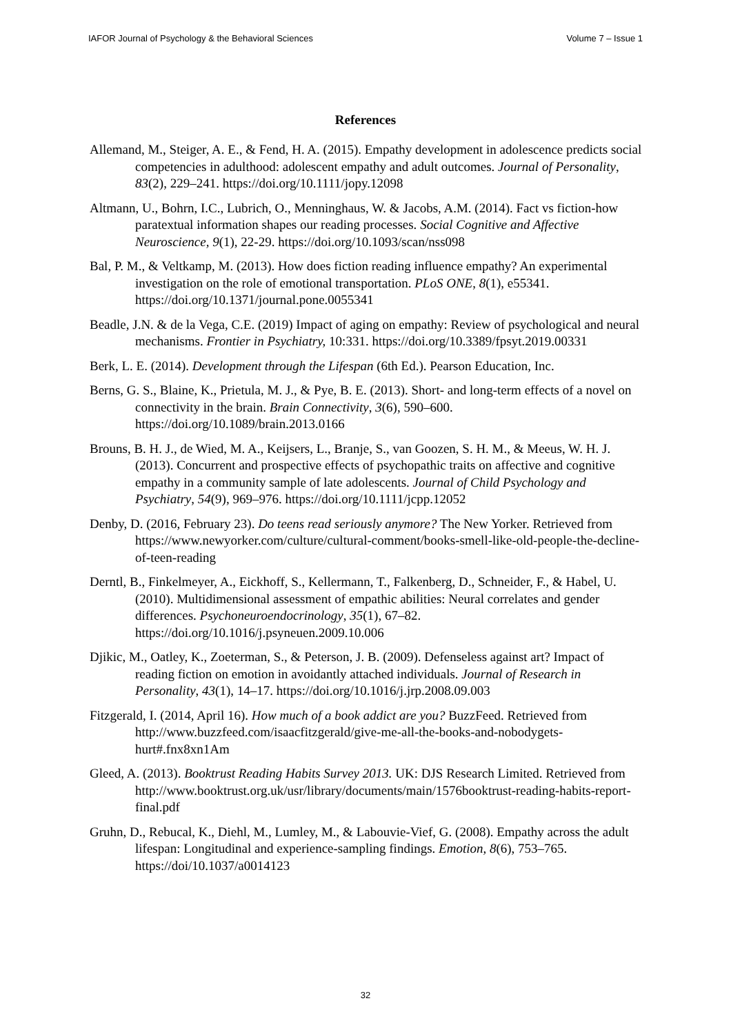IAFOR Journal of Psychology & the Behavioral Sciences Volume 7 – Issue 1
References
Allemand, M., Steiger, A. E., & Fend, H. A. (2015). Empathy development in adolescence predicts social competencies in adulthood: adolescent empathy and adult outcomes. Journal of Personality, 83(2), 229–241. https://doi.org/10.1111/jopy.12098
Altmann, U., Bohrn, I.C., Lubrich, O., Menninghaus, W. & Jacobs, A.M. (2014). Fact vs fiction-how paratextual information shapes our reading processes. Social Cognitive and Affective Neuroscience, 9(1), 22-29. https://doi.org/10.1093/scan/nss098
Bal, P. M., & Veltkamp, M. (2013). How does fiction reading influence empathy? An experimental investigation on the role of emotional transportation. PLoS ONE, 8(1), e55341. https://doi.org/10.1371/journal.pone.0055341
Beadle, J.N. & de la Vega, C.E. (2019) Impact of aging on empathy: Review of psychological and neural mechanisms. Frontier in Psychiatry, 10:331. https://doi.org/10.3389/fpsyt.2019.00331
Berk, L. E. (2014). Development through the Lifespan (6th Ed.). Pearson Education, Inc.
Berns, G. S., Blaine, K., Prietula, M. J., & Pye, B. E. (2013). Short- and long-term effects of a novel on connectivity in the brain. Brain Connectivity, 3(6), 590–600. https://doi.org/10.1089/brain.2013.0166
Brouns, B. H. J., de Wied, M. A., Keijsers, L., Branje, S., van Goozen, S. H. M., & Meeus, W. H. J. (2013). Concurrent and prospective effects of psychopathic traits on affective and cognitive empathy in a community sample of late adolescents. Journal of Child Psychology and Psychiatry, 54(9), 969–976. https://doi.org/10.1111/jcpp.12052
Denby, D. (2016, February 23). Do teens read seriously anymore? The New Yorker. Retrieved from https://www.newyorker.com/culture/cultural-comment/books-smell-like-old-people-the-decline-of-teen-reading
Derntl, B., Finkelmeyer, A., Eickhoff, S., Kellermann, T., Falkenberg, D., Schneider, F., & Habel, U. (2010). Multidimensional assessment of empathic abilities: Neural correlates and gender differences. Psychoneuroendocrinology, 35(1), 67–82. https://doi.org/10.1016/j.psyneuen.2009.10.006
Djikic, M., Oatley, K., Zoeterman, S., & Peterson, J. B. (2009). Defenseless against art? Impact of reading fiction on emotion in avoidantly attached individuals. Journal of Research in Personality, 43(1), 14–17. https://doi.org/10.1016/j.jrp.2008.09.003
Fitzgerald, I. (2014, April 16). How much of a book addict are you? BuzzFeed. Retrieved from http://www.buzzfeed.com/isaacfitzgerald/give-me-all-the-books-and-nobodygets-hurt#.fnx8xn1Am
Gleed, A. (2013). Booktrust Reading Habits Survey 2013. UK: DJS Research Limited. Retrieved from
http://www.booktrust.org.uk/usr/library/documents/main/1576booktrust-reading-habits-report-final.pdf
Gruhn, D., Rebucal, K., Diehl, M., Lumley, M., & Labouvie-Vief, G. (2008). Empathy across the adult lifespan: Longitudinal and experience-sampling findings. Emotion, 8(6), 753–765. https://doi/10.1037/a0014123
32